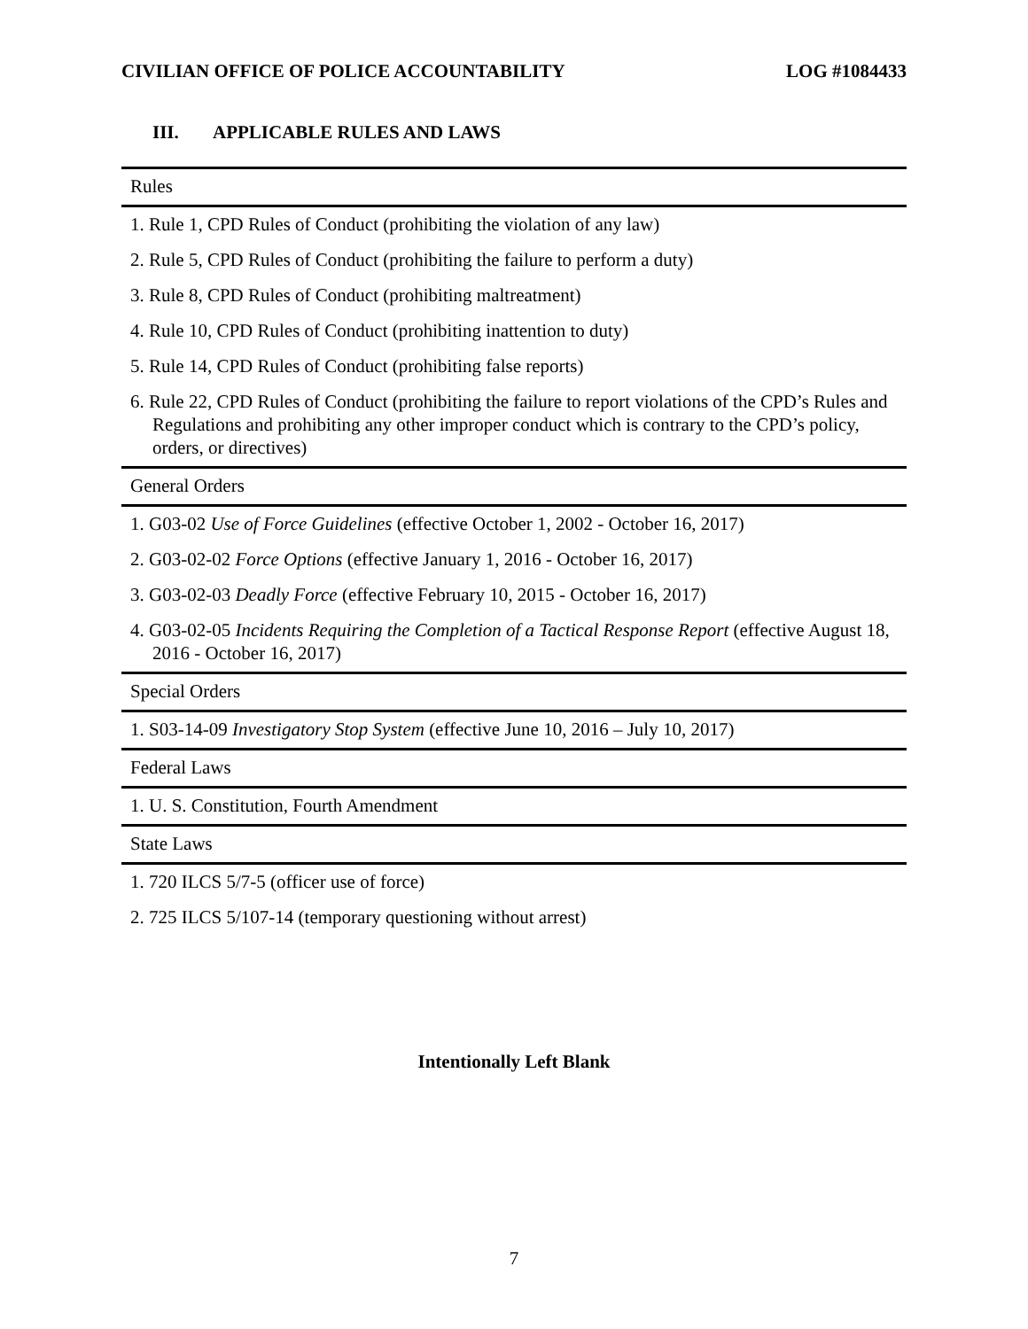CIVILIAN OFFICE OF POLICE ACCOUNTABILITY LOG #1084433
III. APPLICABLE RULES AND LAWS
| Rules |
| 1. Rule 1, CPD Rules of Conduct (prohibiting the violation of any law) |
| 2. Rule 5, CPD Rules of Conduct (prohibiting the failure to perform a duty) |
| 3. Rule 8, CPD Rules of Conduct (prohibiting maltreatment) |
| 4. Rule 10, CPD Rules of Conduct (prohibiting inattention to duty) |
| 5. Rule 14, CPD Rules of Conduct (prohibiting false reports) |
| 6. Rule 22, CPD Rules of Conduct (prohibiting the failure to report violations of the CPD’s Rules and Regulations and prohibiting any other improper conduct which is contrary to the CPD’s policy, orders, or directives) |
| General Orders |
| 1. G03-02 Use of Force Guidelines (effective October 1, 2002 - October 16, 2017) |
| 2. G03-02-02 Force Options (effective January 1, 2016 - October 16, 2017) |
| 3. G03-02-03 Deadly Force (effective February 10, 2015 - October 16, 2017) |
| 4. G03-02-05 Incidents Requiring the Completion of a Tactical Response Report (effective August 18, 2016 - October 16, 2017) |
| Special Orders |
| 1. S03-14-09 Investigatory Stop System (effective June 10, 2016 – July 10, 2017) |
| Federal Laws |
| 1. U. S. Constitution, Fourth Amendment |
| State Laws |
| 1. 720 ILCS 5/7-5 (officer use of force) |
| 2. 725 ILCS 5/107-14 (temporary questioning without arrest) |
Intentionally Left Blank
7